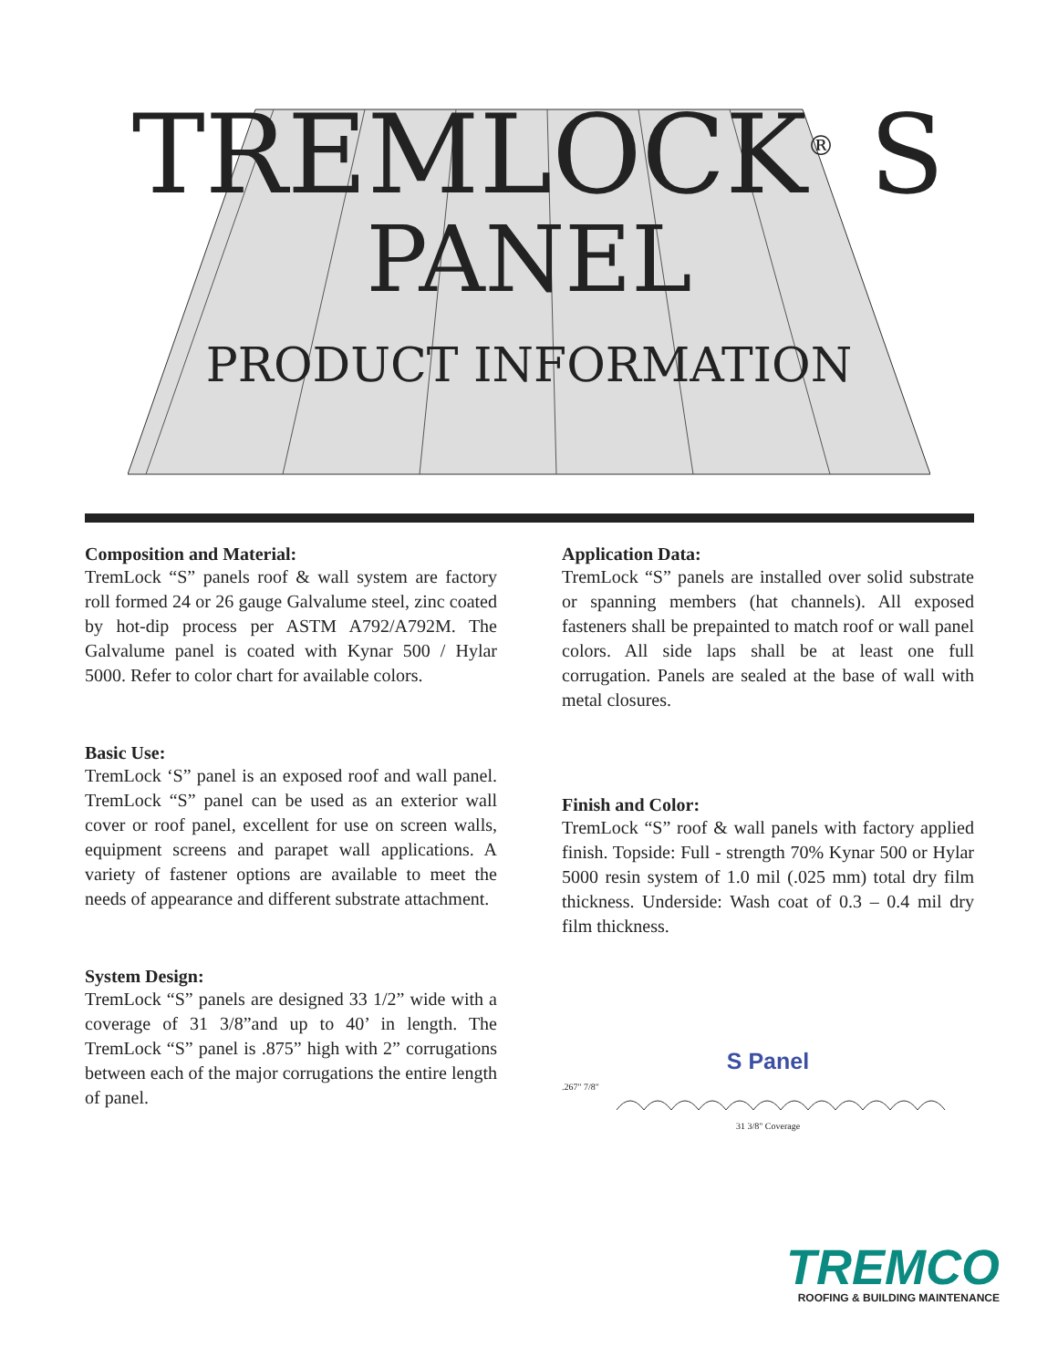TREMLOCK<sup>®</sup> S
PANEL
PRODUCT INFORMATION
Composition and Material:
TremLock “S” panels roof & wall system are factory roll formed 24 or 26 gauge Galvalume steel, zinc coated by hot-dip process per ASTM A792/A792M. The Galvalume panel is coated with Kynar 500 / Hylar 5000. Refer to color chart for available colors.
Basic Use:
TremLock ‘S” panel is an exposed roof and wall panel. TremLock “S” panel can be used as an exterior wall cover or roof panel, excellent for use on screen walls, equipment screens and parapet wall applications. A variety of fastener options are available to meet the needs of appearance and different substrate attachment.
System Design:
TremLock “S” panels are designed 33 1/2” wide with a coverage of 31 3/8”and up to 40’ in length. The TremLock “S” panel is .875” high with 2” corrugations between each of the major corrugations the entire length of panel.
Application Data:
TremLock “S” panels are installed over solid substrate or spanning members (hat channels). All exposed fasteners shall be prepainted to match roof or wall panel colors. All side laps shall be at least one full corrugation. Panels are sealed at the base of wall with metal closures.
Finish and Color:
TremLock “S” roof & wall panels with factory applied finish. Topside: Full - strength 70% Kynar 500 or Hylar 5000 resin system of 1.0 mil (.025 mm) total dry film thickness. Underside: Wash coat of 0.3 – 0.4 mil dry film thickness.
S Panel
.267" 7/8"
31 3/8" Coverage
TREMCO
ROOFING & BUILDING MAINTENANCE